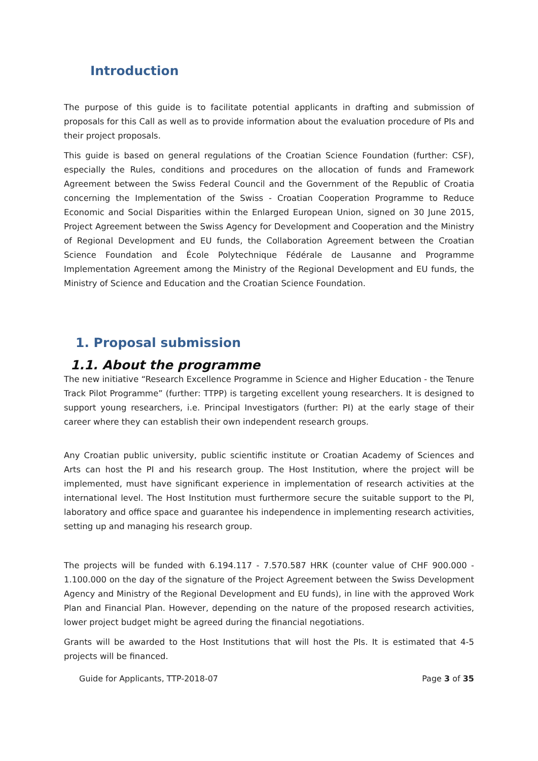Introduction
The purpose of this guide is to facilitate potential applicants in drafting and submission of proposals for this Call as well as to provide information about the evaluation procedure of PIs and their project proposals.
This guide is based on general regulations of the Croatian Science Foundation (further: CSF), especially the Rules, conditions and procedures on the allocation of funds and Framework Agreement between the Swiss Federal Council and the Government of the Republic of Croatia concerning the Implementation of the Swiss - Croatian Cooperation Programme to Reduce Economic and Social Disparities within the Enlarged European Union, signed on 30 June 2015, Project Agreement between the Swiss Agency for Development and Cooperation and the Ministry of Regional Development and EU funds, the Collaboration Agreement between the Croatian Science Foundation and École Polytechnique Fédérale de Lausanne and Programme Implementation Agreement among the Ministry of the Regional Development and EU funds, the Ministry of Science and Education and the Croatian Science Foundation.
1. Proposal submission
1.1. About the programme
The new initiative “Research Excellence Programme in Science and Higher Education - the Tenure Track Pilot Programme” (further: TTPP) is targeting excellent young researchers. It is designed to support young researchers, i.e. Principal Investigators (further: PI) at the early stage of their career where they can establish their own independent research groups.
Any Croatian public university, public scientific institute or Croatian Academy of Sciences and Arts can host the PI and his research group. The Host Institution, where the project will be implemented, must have significant experience in implementation of research activities at the international level. The Host Institution must furthermore secure the suitable support to the PI, laboratory and office space and guarantee his independence in implementing research activities, setting up and managing his research group.
The projects will be funded with 6.194.117 - 7.570.587 HRK (counter value of CHF 900.000 - 1.100.000 on the day of the signature of the Project Agreement between the Swiss Development Agency and Ministry of the Regional Development and EU funds), in line with the approved Work Plan and Financial Plan. However, depending on the nature of the proposed research activities, lower project budget might be agreed during the financial negotiations.
Grants will be awarded to the Host Institutions that will host the PIs. It is estimated that 4-5 projects will be financed.
Guide for Applicants, TTP-2018-07 Page 3 of 35